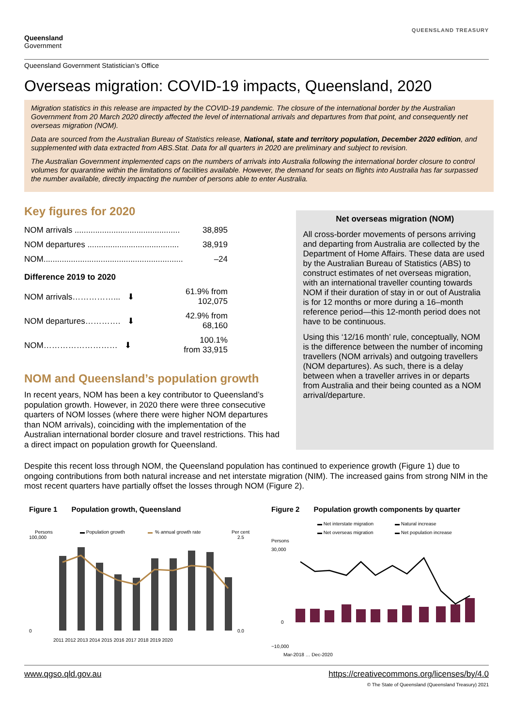Queensland
Government
QUEENSLAND TREASURY
Queensland Government Statistician’s Office
Overseas migration: COVID-19 impacts, Queensland, 2020
Migration statistics in this release are impacted by the COVID-19 pandemic. The closure of the international border by the Australian Government from 20 March 2020 directly affected the level of international arrivals and departures from that point, and consequently net overseas migration (NOM).
Data are sourced from the Australian Bureau of Statistics release, National, state and territory population, December 2020 edition, and supplemented with data extracted from ABS.Stat. Data for all quarters in 2020 are preliminary and subject to revision.
The Australian Government implemented caps on the numbers of arrivals into Australia following the international border closure to control volumes for quarantine within the limitations of facilities available. However, the demand for seats on flights into Australia has far surpassed the number available, directly impacting the number of persons able to enter Australia.
Key figures for 2020
| NOM arrivals .............................................. | 38,895 |
| NOM departures ........................................ | 38,919 |
| NOM............................................................. | –24 |
| Difference 2019 to 2020 | |
| NOM arrivals……………... ⬇ | 61.9% from 102,075 |
| NOM departures…………. ⬇ | 42.9% from 68,160 |
| NOM……………………… ⬇ | 100.1% from 33,915 |
NOM and Queensland’s population growth
In recent years, NOM has been a key contributor to Queensland’s population growth. However, in 2020 there were three consecutive quarters of NOM losses (where there were higher NOM departures than NOM arrivals), coinciding with the implementation of the Australian international border closure and travel restrictions. This had a direct impact on population growth for Queensland.
Net overseas migration (NOM)
All cross-border movements of persons arriving and departing from Australia are collected by the Department of Home Affairs. These data are used by the Australian Bureau of Statistics (ABS) to construct estimates of net overseas migration, with an international traveller counting towards NOM if their duration of stay in or out of Australia is for 12 months or more during a 16–month reference period—this 12-month period does not have to be continuous.
Using this ‘12/16 month’ rule, conceptually, NOM is the difference between the number of incoming travellers (NOM arrivals) and outgoing travellers (NOM departures). As such, there is a delay between when a traveller arrives in or departs from Australia and their being counted as a NOM arrival/departure.
Despite this recent loss through NOM, the Queensland population has continued to experience growth (Figure 1) due to ongoing contributions from both natural increase and net interstate migration (NIM). The increased gains from strong NIM in the most recent quarters have partially offset the losses through NOM (Figure 2).
Figure 1 Population growth, Queensland
Persons
▬ Population growth
▬
% annual growth rate
Per cent
0
100,000
0.0
2.5
2011 2012 2013 2014 2015 2016 2017 2018 2019 2020
Figure 2 Population growth components by quarter
▬ Net interstate migration
▬ Natural increase
▬ Net overseas migration
▬ Net population increase
Persons
30,000
0
−10,000
Mar-2018 … Dec-2020
www.qgso.qld.gov.au https://creativecommons.org/licenses/by/4.0
© The State of Queensland (Queensland Treasury) 2021